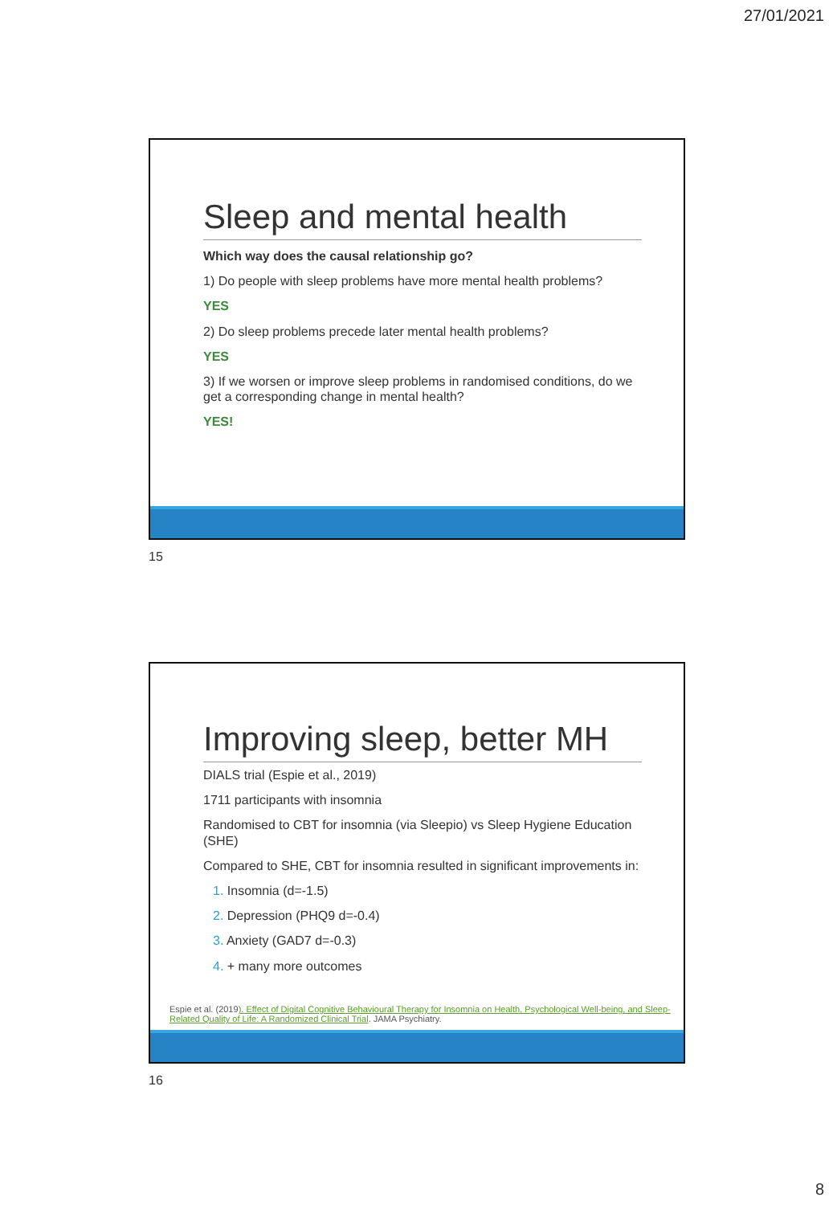27/01/2021
Sleep and mental health
Which way does the causal relationship go?
1) Do people with sleep problems have more mental health problems?
YES
2) Do sleep problems precede later mental health problems?
YES
3) If we worsen or improve sleep problems in randomised conditions, do we get a corresponding change in mental health?
YES!
15
Improving sleep, better MH
DIALS trial (Espie et al., 2019)
1711 participants with insomnia
Randomised to CBT for insomnia (via Sleepio) vs Sleep Hygiene Education (SHE)
Compared to SHE, CBT for insomnia resulted in significant improvements in:
1. Insomnia (d=-1.5)
2. Depression (PHQ9 d=-0.4)
3. Anxiety (GAD7 d=-0.3)
4. + many more outcomes
Espie et al. (2019). Effect of Digital Cognitive Behavioural Therapy for Insomnia on Health, Psychological Well-being, and Sleep-Related Quality of Life: A Randomized Clinical Trial. JAMA Psychiatry.
16
8